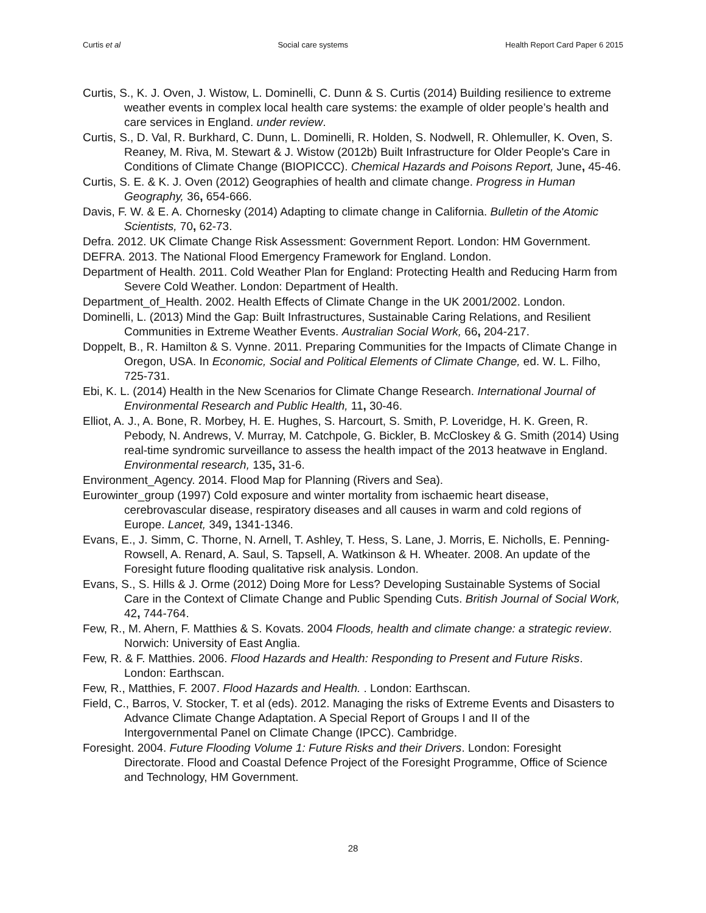Curtis et al Social care systems Health Report Card Paper 6 2015
Curtis, S., K. J. Oven, J. Wistow, L. Dominelli, C. Dunn & S. Curtis (2014) Building resilience to extreme weather events in complex local health care systems: the example of older people’s health and care services in England. under review.
Curtis, S., D. Val, R. Burkhard, C. Dunn, L. Dominelli, R. Holden, S. Nodwell, R. Ohlemuller, K. Oven, S. Reaney, M. Riva, M. Stewart & J. Wistow (2012b) Built Infrastructure for Older People's Care in Conditions of Climate Change (BIOPICCC). Chemical Hazards and Poisons Report, June, 45-46.
Curtis, S. E. & K. J. Oven (2012) Geographies of health and climate change. Progress in Human Geography, 36, 654-666.
Davis, F. W. & E. A. Chornesky (2014) Adapting to climate change in California. Bulletin of the Atomic Scientists, 70, 62-73.
Defra. 2012. UK Climate Change Risk Assessment: Government Report. London: HM Government.
DEFRA. 2013. The National Flood Emergency Framework for England. London.
Department of Health. 2011. Cold Weather Plan for England: Protecting Health and Reducing Harm from Severe Cold Weather. London: Department of Health.
Department_of_Health. 2002. Health Effects of Climate Change in the UK 2001/2002. London.
Dominelli, L. (2013) Mind the Gap: Built Infrastructures, Sustainable Caring Relations, and Resilient Communities in Extreme Weather Events. Australian Social Work, 66, 204-217.
Doppelt, B., R. Hamilton & S. Vynne. 2011. Preparing Communities for the Impacts of Climate Change in Oregon, USA. In Economic, Social and Political Elements of Climate Change, ed. W. L. Filho, 725-731.
Ebi, K. L. (2014) Health in the New Scenarios for Climate Change Research. International Journal of Environmental Research and Public Health, 11, 30-46.
Elliot, A. J., A. Bone, R. Morbey, H. E. Hughes, S. Harcourt, S. Smith, P. Loveridge, H. K. Green, R. Pebody, N. Andrews, V. Murray, M. Catchpole, G. Bickler, B. McCloskey & G. Smith (2014) Using real-time syndromic surveillance to assess the health impact of the 2013 heatwave in England. Environmental research, 135, 31-6.
Environment_Agency. 2014. Flood Map for Planning (Rivers and Sea).
Eurowinter_group (1997) Cold exposure and winter mortality from ischaemic heart disease, cerebrovascular disease, respiratory diseases and all causes in warm and cold regions of Europe. Lancet, 349, 1341-1346.
Evans, E., J. Simm, C. Thorne, N. Arnell, T. Ashley, T. Hess, S. Lane, J. Morris, E. Nicholls, E. Penning-Rowsell, A. Renard, A. Saul, S. Tapsell, A. Watkinson & H. Wheater. 2008. An update of the Foresight future flooding qualitative risk analysis. London.
Evans, S., S. Hills & J. Orme (2012) Doing More for Less? Developing Sustainable Systems of Social Care in the Context of Climate Change and Public Spending Cuts. British Journal of Social Work, 42, 744-764.
Few, R., M. Ahern, F. Matthies & S. Kovats. 2004 Floods, health and climate change: a strategic review. Norwich: University of East Anglia.
Few, R. & F. Matthies. 2006. Flood Hazards and Health: Responding to Present and Future Risks. London: Earthscan.
Few, R., Matthies, F. 2007. Flood Hazards and Health. . London: Earthscan.
Field, C., Barros, V. Stocker, T. et al (eds). 2012. Managing the risks of Extreme Events and Disasters to Advance Climate Change Adaptation. A Special Report of Groups I and II of the Intergovernmental Panel on Climate Change (IPCC). Cambridge.
Foresight. 2004. Future Flooding Volume 1: Future Risks and their Drivers. London: Foresight Directorate. Flood and Coastal Defence Project of the Foresight Programme, Office of Science and Technology, HM Government.
28